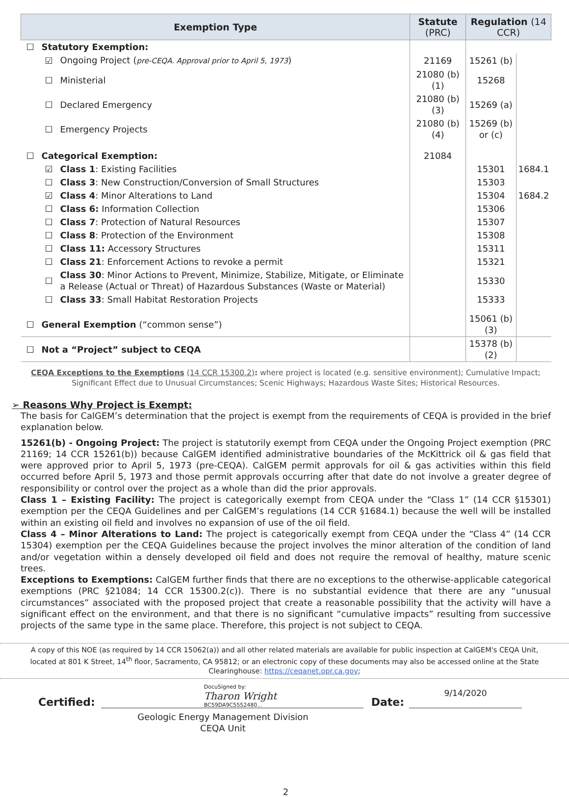| Exemption Type | | | Statute (PRC) | Regulation (14 CCR) | |
| --- | --- | --- | --- | --- | --- |
| ☐ | Statutory Exemption: | | | | |
| | ☑ | Ongoing Project ( pre-CEQA. Approval prior to April 5, 1973 ) | 21169 | 15261 (b) | |
| | ☐ | Ministerial | 21080 (b)(1) | 15268 | |
| | ☐ | Declared Emergency | 21080 (b)(3) | 15269 (a) | |
| | ☐ | Emergency Projects | 21080 (b)(4) | 15269 (b) or (c) | |
| ☐ | Categorical Exemption: | | 21084 | | |
| | ☑ | Class 1 : Existing Facilities | | 15301 | 1684.1 |
| | ☐ | Class 3 : New Construction/Conversion of Small Structures | | 15303 | |
| | ☑ | Class 4 : Minor Alterations to Land | | 15304 | 1684.2 |
| | ☐ | Class 6: Information Collection | | 15306 | |
| | ☐ | Class 7 : Protection of Natural Resources | | 15307 | |
| | ☐ | Class 8 : Protection of the Environment | | 15308 | |
| | ☐ | Class 11: Accessory Structures | | 15311 | |
| | ☐ | Class 21 : Enforcement Actions to revoke a permit | | 15321 | |
| | ☐ | Class 30 : Minor Actions to Prevent, Minimize, Stabilize, Mitigate, or Eliminate a Release (Actual or Threat) of Hazardous Substances (Waste or Material) | | 15330 | |
| | ☐ | Class 33 : Small Habitat Restoration Projects | | 15333 | |
| ☐ | General Exemption (“common sense”) | | | 15061 (b)(3) | |
| ☐ | Not a “Project” subject to CEQA | | | 15378 (b)(2) | |
CEQA Exceptions to the Exemptions (14 CCR 15300.2): where project is located (e.g. sensitive environment); Cumulative Impact; Significant Effect due to Unusual Circumstances; Scenic Highways; Hazardous Waste Sites; Historical Resources.
➢ Reasons Why Project is Exempt:
The basis for CalGEM’s determination that the project is exempt from the requirements of CEQA is provided in the brief explanation below.
15261(b) - Ongoing Project: The project is statutorily exempt from CEQA under the Ongoing Project exemption (PRC 21169; 14 CCR 15261(b)) because CalGEM identified administrative boundaries of the McKittrick oil & gas field that were approved prior to April 5, 1973 (pre-CEQA). CalGEM permit approvals for oil & gas activities within this field occurred before April 5, 1973 and those permit approvals occurring after that date do not involve a greater degree of responsibility or control over the project as a whole than did the prior approvals.
Class 1 – Existing Facility: The project is categorically exempt from CEQA under the “Class 1” (14 CCR §15301) exemption per the CEQA Guidelines and per CalGEM’s regulations (14 CCR §1684.1) because the well will be installed within an existing oil field and involves no expansion of use of the oil field.
Class 4 – Minor Alterations to Land: The project is categorically exempt from CEQA under the “Class 4” (14 CCR 15304) exemption per the CEQA Guidelines because the project involves the minor alteration of the condition of land and/or vegetation within a densely developed oil field and does not require the removal of healthy, mature scenic trees.
Exceptions to Exemptions: CalGEM further finds that there are no exceptions to the otherwise-applicable categorical exemptions (PRC §21084; 14 CCR 15300.2(c)). There is no substantial evidence that there are any “unusual circumstances” associated with the proposed project that create a reasonable possibility that the activity will have a significant effect on the environment, and that there is no significant “cumulative impacts” resulting from successive projects of the same type in the same place. Therefore, this project is not subject to CEQA.
A copy of this NOE (as required by 14 CCR 15062(a)) and all other related materials are available for public inspection at CalGEM's CEQA Unit, located at 801 K Street, 14<sup>th</sup> floor, Sacramento, CA 95812; or an electronic copy of these documents may also be accessed online at the State Clearinghouse: https://ceqanet.opr.ca.gov;
Certified:
DocuSigned by:
Tharon Wright
BC59DA9C5552480...
Date:
9/14/2020
Geologic Energy Management Division
CEQA Unit
2